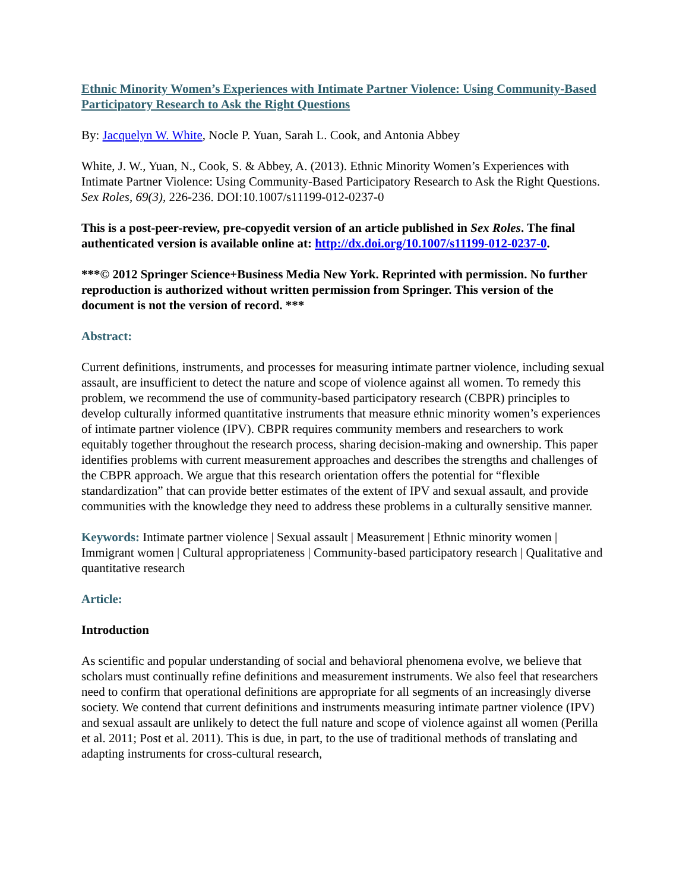Ethnic Minority Women’s Experiences with Intimate Partner Violence: Using Community-Based Participatory Research to Ask the Right Questions
By: Jacquelyn W. White, Nocle P. Yuan, Sarah L. Cook, and Antonia Abbey
White, J. W., Yuan, N., Cook, S. & Abbey, A. (2013). Ethnic Minority Women’s Experiences with Intimate Partner Violence: Using Community-Based Participatory Research to Ask the Right Questions. Sex Roles, 69(3), 226-236. DOI:10.1007/s11199-012-0237-0
This is a post-peer-review, pre-copyedit version of an article published in Sex Roles. The final authenticated version is available online at: http://dx.doi.org/10.1007/s11199-012-0237-0.
***© 2012 Springer Science+Business Media New York. Reprinted with permission. No further reproduction is authorized without written permission from Springer. This version of the document is not the version of record. ***
Abstract:
Current definitions, instruments, and processes for measuring intimate partner violence, including sexual assault, are insufficient to detect the nature and scope of violence against all women. To remedy this problem, we recommend the use of community-based participatory research (CBPR) principles to develop culturally informed quantitative instruments that measure ethnic minority women’s experiences of intimate partner violence (IPV). CBPR requires community members and researchers to work equitably together throughout the research process, sharing decision-making and ownership. This paper identifies problems with current measurement approaches and describes the strengths and challenges of the CBPR approach. We argue that this research orientation offers the potential for “flexible standardization” that can provide better estimates of the extent of IPV and sexual assault, and provide communities with the knowledge they need to address these problems in a culturally sensitive manner.
Keywords: Intimate partner violence | Sexual assault | Measurement | Ethnic minority women | Immigrant women | Cultural appropriateness | Community-based participatory research | Qualitative and quantitative research
Article:
Introduction
As scientific and popular understanding of social and behavioral phenomena evolve, we believe that scholars must continually refine definitions and measurement instruments. We also feel that researchers need to confirm that operational definitions are appropriate for all segments of an increasingly diverse society. We contend that current definitions and instruments measuring intimate partner violence (IPV) and sexual assault are unlikely to detect the full nature and scope of violence against all women (Perilla et al. 2011; Post et al. 2011). This is due, in part, to the use of traditional methods of translating and adapting instruments for cross-cultural research,